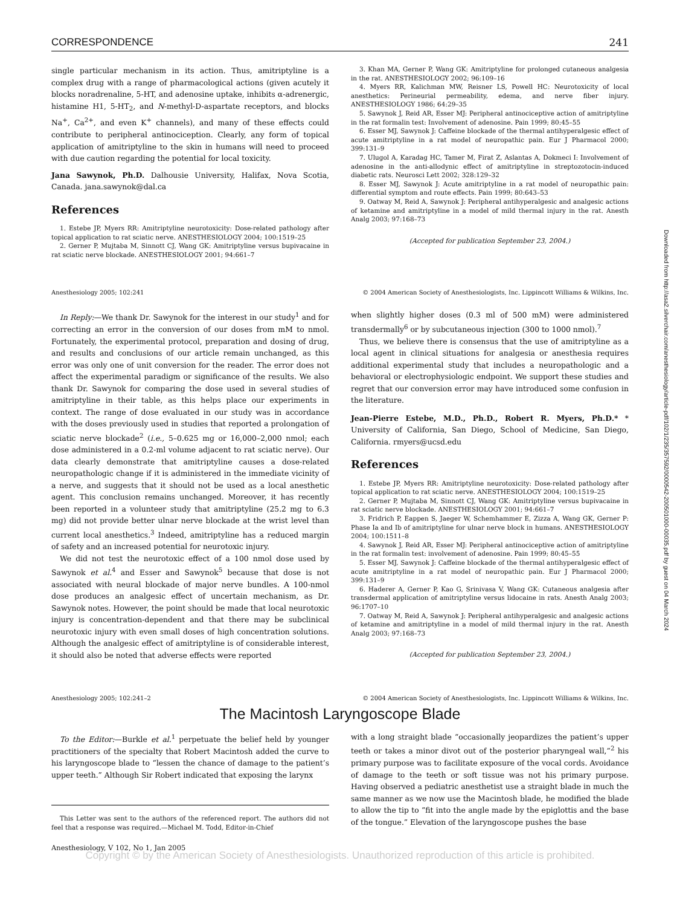CORRESPONDENCE 241
single particular mechanism in its action. Thus, amitriptyline is a complex drug with a range of pharmacological actions (given acutely it blocks noradrenaline, 5-HT, and adenosine uptake, inhibits α-adrenergic, histamine H1, 5-HT<sub>2</sub>, and N-methyl-D-aspartate receptors, and blocks Na<sup>+</sup>, Ca<sup>2+</sup>, and even K<sup>+</sup> channels), and many of these effects could contribute to peripheral antinociception. Clearly, any form of topical application of amitriptyline to the skin in humans will need to proceed with due caution regarding the potential for local toxicity.
Jana Sawynok, Ph.D. Dalhousie University, Halifax, Nova Scotia, Canada. jana.sawynok@dal.ca
References
1. Estebe JP, Myers RR: Amitriptyline neurotoxicity: Dose-related pathology after topical application to rat sciatic nerve. ANESTHESIOLOGY 2004; 100:1519–25
2. Gerner P, Mujtaba M, Sinnott CJ, Wang GK: Amitriptyline versus bupivacaine in rat sciatic nerve blockade. ANESTHESIOLOGY 2001; 94:661–7
3. Khan MA, Gerner P, Wang GK: Amitriptyline for prolonged cutaneous analgesia in the rat. ANESTHESIOLOGY 2002; 96:109–16
4. Myers RR, Kalichman MW, Reisner LS, Powell HC: Neurotoxicity of local anesthetics: Perineurial permeability, edema, and nerve fiber injury. ANESTHESIOLOGY 1986; 64:29–35
5. Sawynok J, Reid AR, Esser MJ: Peripheral antinociceptive action of amitriptyline in the rat formalin test: Involvement of adenosine. Pain 1999; 80:45–55
6. Esser MJ, Sawynok J: Caffeine blockade of the thermal antihyperalgesic effect of acute amitriptyline in a rat model of neuropathic pain. Eur J Pharmacol 2000; 399:131–9
7. Ulugol A, Karadag HC, Tamer M, Firat Z, Aslantas A, Dokmeci I: Involvement of adenosine in the anti-allodynic effect of amitriptyline in streptozotocin-induced diabetic rats. Neurosci Lett 2002; 328:129–32
8. Esser MJ, Sawynok J: Acute amitriptyline in a rat model of neuropathic pain: differential symptom and route effects. Pain 1999; 80:643–53
9. Oatway M, Reid A, Sawynok J: Peripheral antihyperalgesic and analgesic actions of ketamine and amitriptyline in a model of mild thermal injury in the rat. Anesth Analg 2003; 97:168–73
(Accepted for publication September 23, 2004.)
Anesthesiology 2005; 102:241 © 2004 American Society of Anesthesiologists, Inc. Lippincott Williams & Wilkins, Inc.
In Reply:—We thank Dr. Sawynok for the interest in our study<sup>1</sup> and for correcting an error in the conversion of our doses from mM to nmol. Fortunately, the experimental protocol, preparation and dosing of drug, and results and conclusions of our article remain unchanged, as this error was only one of unit conversion for the reader. The error does not affect the experimental paradigm or significance of the results. We also thank Dr. Sawynok for comparing the dose used in several studies of amitriptyline in their table, as this helps place our experiments in context. The range of dose evaluated in our study was in accordance with the doses previously used in studies that reported a prolongation of sciatic nerve blockade<sup>2</sup> (i.e., 5–0.625 mg or 16,000–2,000 nmol; each dose administered in a 0.2-ml volume adjacent to rat sciatic nerve). Our data clearly demonstrate that amitriptyline causes a dose-related neuropathologic change if it is administered in the immediate vicinity of a nerve, and suggests that it should not be used as a local anesthetic agent. This conclusion remains unchanged. Moreover, it has recently been reported in a volunteer study that amitriptyline (25.2 mg to 6.3 mg) did not provide better ulnar nerve blockade at the wrist level than current local anesthetics.<sup>3</sup> Indeed, amitriptyline has a reduced margin of safety and an increased potential for neurotoxic injury.
We did not test the neurotoxic effect of a 100 nmol dose used by Sawynok et al.<sup>4</sup> and Esser and Sawynok<sup>5</sup> because that dose is not associated with neural blockade of major nerve bundles. A 100-nmol dose produces an analgesic effect of uncertain mechanism, as Dr. Sawynok notes. However, the point should be made that local neurotoxic injury is concentration-dependent and that there may be subclinical neurotoxic injury with even small doses of high concentration solutions. Although the analgesic effect of amitriptyline is of considerable interest, it should also be noted that adverse effects were reported
when slightly higher doses (0.3 ml of 500 mM) were administered transdermally<sup>6</sup> or by subcutaneous injection (300 to 1000 nmol).<sup>7</sup>
Thus, we believe there is consensus that the use of amitriptyline as a local agent in clinical situations for analgesia or anesthesia requires additional experimental study that includes a neuropathologic and a behavioral or electrophysiologic endpoint. We support these studies and regret that our conversion error may have introduced some confusion in the literature.
Jean-Pierre Estebe, M.D., Ph.D., Robert R. Myers, Ph.D.* * University of California, San Diego, School of Medicine, San Diego, California. rmyers@ucsd.edu
References
1. Estebe JP, Myers RR: Amitriptyline neurotoxicity: Dose-related pathology after topical application to rat sciatic nerve. ANESTHESIOLOGY 2004; 100:1519–25
2. Gerner P, Mujtaba M, Sinnott CJ, Wang GK: Amitriptyline versus bupivacaine in rat sciatic nerve blockade. ANESTHESIOLOGY 2001; 94:661–7
3. Fridrich P, Eappen S, Jaeger W, Schemhammer E, Zizza A, Wang GK, Gerner P: Phase Ia and Ib of amitriptyline for ulnar nerve block in humans. ANESTHESIOLOGY 2004; 100:1511–8
4. Sawynok J, Reid AR, Esser MJ: Peripheral antinociceptive action of amitriptyline in the rat formalin test: involvement of adenosine. Pain 1999; 80:45–55
5. Esser MJ, Sawynok J: Caffeine blockade of the thermal antihyperalgesic effect of acute amitriptyline in a rat model of neuropathic pain. Eur J Pharmacol 2000; 399:131–9
6. Haderer A, Gerner P, Kao G, Srinivasa V, Wang GK: Cutaneous analgesia after transdermal application of amitriptyline versus lidocaine in rats. Anesth Analg 2003; 96:1707–10
7. Oatway M, Reid A, Sawynok J: Peripheral antihyperalgesic and analgesic actions of ketamine and amitriptyline in a model of mild thermal injury in the rat. Anesth Analg 2003; 97:168–73
(Accepted for publication September 23, 2004.)
Anesthesiology 2005; 102:241–2 © 2004 American Society of Anesthesiologists, Inc. Lippincott Williams & Wilkins, Inc.
The Macintosh Laryngoscope Blade
To the Editor:—Burkle et al.<sup>1</sup> perpetuate the belief held by younger practitioners of the specialty that Robert Macintosh added the curve to his laryngoscope blade to “lessen the chance of damage to the patient’s upper teeth.” Although Sir Robert indicated that exposing the larynx
This Letter was sent to the authors of the referenced report. The authors did not feel that a response was required.—Michael M. Todd, Editor-in-Chief
with a long straight blade “occasionally jeopardizes the patient’s upper teeth or takes a minor divot out of the posterior pharyngeal wall,”<sup>2</sup> his primary purpose was to facilitate exposure of the vocal cords. Avoidance of damage to the teeth or soft tissue was not his primary purpose. Having observed a pediatric anesthetist use a straight blade in much the same manner as we now use the Macintosh blade, he modified the blade to allow the tip to “fit into the angle made by the epiglottis and the base of the tongue.” Elevation of the laryngoscope pushes the base
Anesthesiology, V 102, No 1, Jan 2005
Copyright © by the American Society of Anesthesiologists. Unauthorized reproduction of this article is prohibited.
Downloaded from http://asa2.silverchair.com/anesthesiology/article-pdf/102/1/235/357592/0000542-200501000-00035.pdf by guest on 04 March 2024